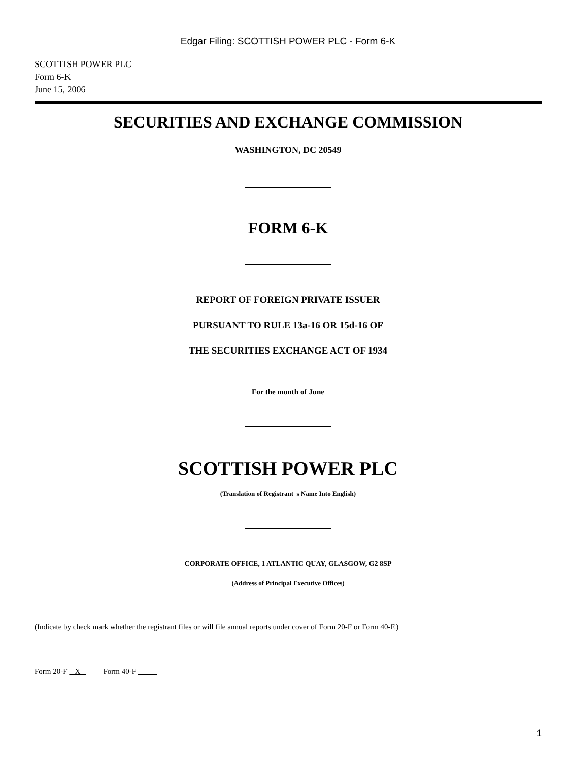Edgar Filing: SCOTTISH POWER PLC - Form 6-K
SCOTTISH POWER PLC
Form 6-K
June 15, 2006
SECURITIES AND EXCHANGE COMMISSION
WASHINGTON, DC 20549
FORM 6-K
REPORT OF FOREIGN PRIVATE ISSUER
PURSUANT TO RULE 13a-16 OR 15d-16 OF
THE SECURITIES EXCHANGE ACT OF 1934
For the month of June
SCOTTISH POWER PLC
(Translation of Registrant s Name Into English)
CORPORATE OFFICE, 1 ATLANTIC QUAY, GLASGOW, G2 8SP
(Address of Principal Executive Offices)
(Indicate by check mark whether the registrant files or will file annual reports under cover of Form 20-F or Form 40-F.)
Form 20-F X Form 40-F
1